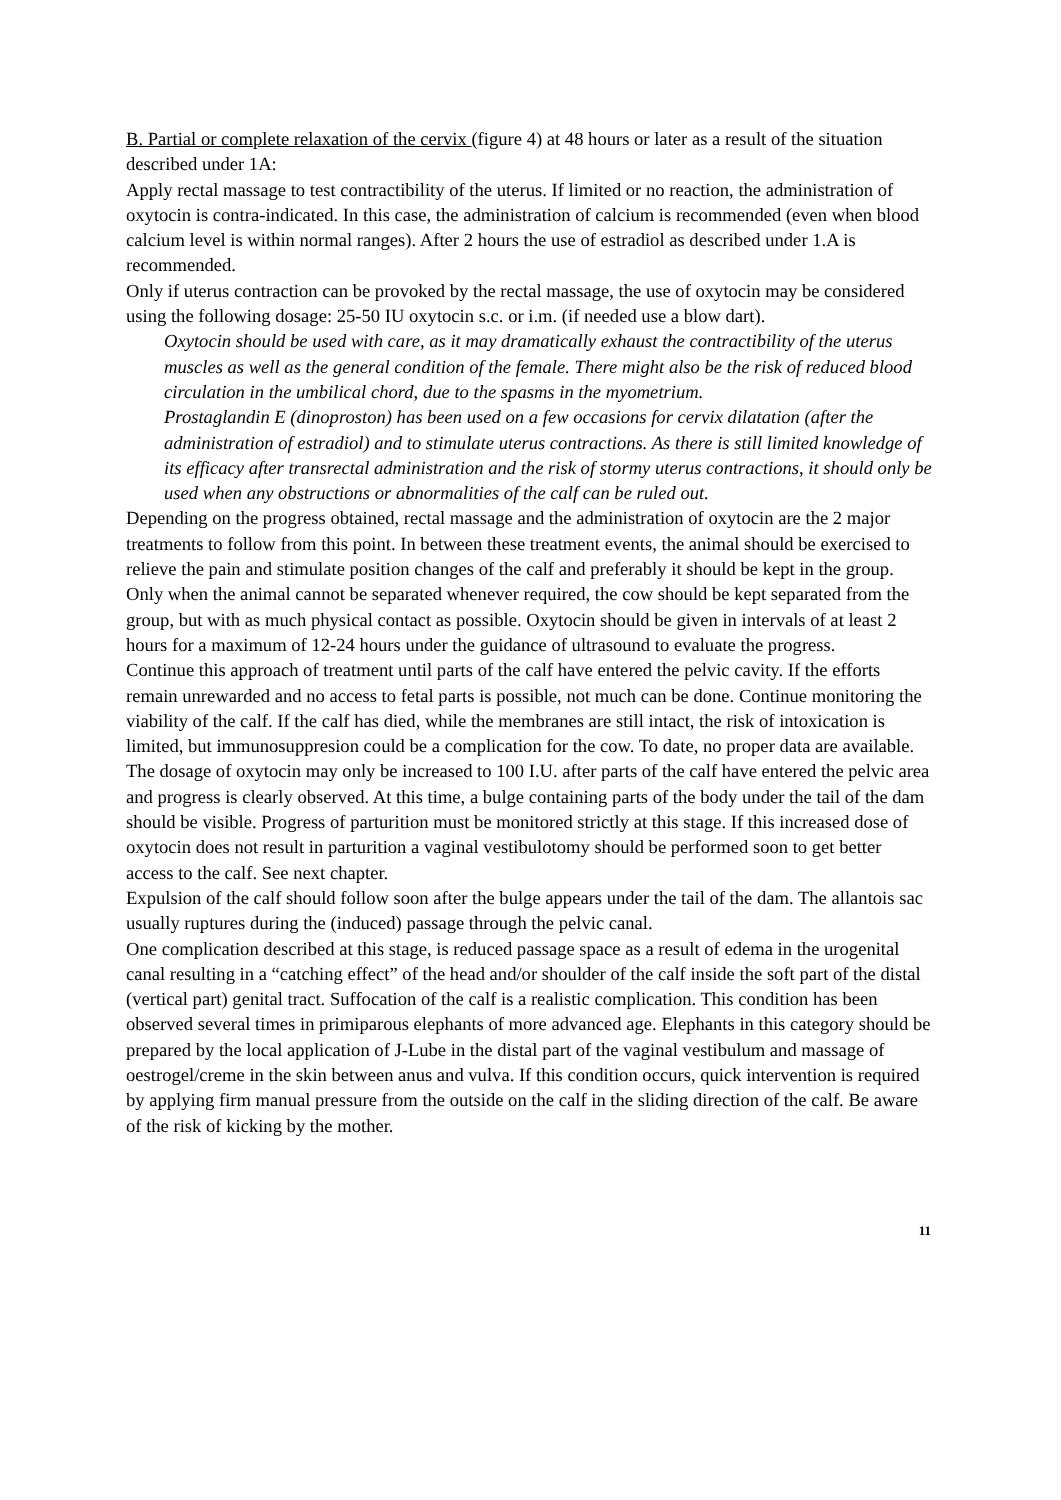B. Partial or complete relaxation of the cervix (figure 4) at 48 hours or later as a result of the situation described under 1A:
Apply rectal massage to test contractibility of the uterus. If limited or no reaction, the administration of oxytocin is contra-indicated. In this case, the administration of calcium is recommended (even when blood calcium level is within normal ranges). After 2 hours the use of estradiol as described under 1.A is recommended.
Only if uterus contraction can be provoked by the rectal massage, the use of oxytocin may be considered using the following dosage: 25-50 IU oxytocin s.c. or i.m. (if needed use a blow dart).
Oxytocin should be used with care, as it may dramatically exhaust the contractibility of the uterus muscles as well as the general condition of the female. There might also be the risk of reduced blood circulation in the umbilical chord, due to the spasms in the myometrium.
Prostaglandin E (dinoproston) has been used on a few occasions for cervix dilatation (after the administration of estradiol) and to stimulate uterus contractions. As there is still limited knowledge of its efficacy after transrectal administration and the risk of stormy uterus contractions, it should only be used when any obstructions or abnormalities of the calf can be ruled out.
Depending on the progress obtained, rectal massage and the administration of oxytocin are the 2 major treatments to follow from this point. In between these treatment events, the animal should be exercised to relieve the pain and stimulate position changes of the calf and preferably it should be kept in the group. Only when the animal cannot be separated whenever required, the cow should be kept separated from the group, but with as much physical contact as possible. Oxytocin should be given in intervals of at least 2 hours for a maximum of 12-24 hours under the guidance of ultrasound to evaluate the progress.
Continue this approach of treatment until parts of the calf have entered the pelvic cavity. If the efforts remain unrewarded and no access to fetal parts is possible, not much can be done. Continue monitoring the viability of the calf. If the calf has died, while the membranes are still intact, the risk of intoxication is limited, but immunosuppresion could be a complication for the cow. To date, no proper data are available.
The dosage of oxytocin may only be increased to 100 I.U. after parts of the calf have entered the pelvic area and progress is clearly observed. At this time, a bulge containing parts of the body under the tail of the dam should be visible. Progress of parturition must be monitored strictly at this stage. If this increased dose of oxytocin does not result in parturition a vaginal vestibulotomy should be performed soon to get better access to the calf. See next chapter.
Expulsion of the calf should follow soon after the bulge appears under the tail of the dam. The allantois sac usually ruptures during the (induced) passage through the pelvic canal.
One complication described at this stage, is reduced passage space as a result of edema in the urogenital canal resulting in a “catching effect” of the head and/or shoulder of the calf inside the soft part of the distal (vertical part) genital tract. Suffocation of the calf is a realistic complication. This condition has been observed several times in primiparous elephants of more advanced age. Elephants in this category should be prepared by the local application of J-Lube in the distal part of the vaginal vestibulum and massage of oestrogel/creme in the skin between anus and vulva. If this condition occurs, quick intervention is required by applying firm manual pressure from the outside on the calf in the sliding direction of the calf. Be aware of the risk of kicking by the mother.
11